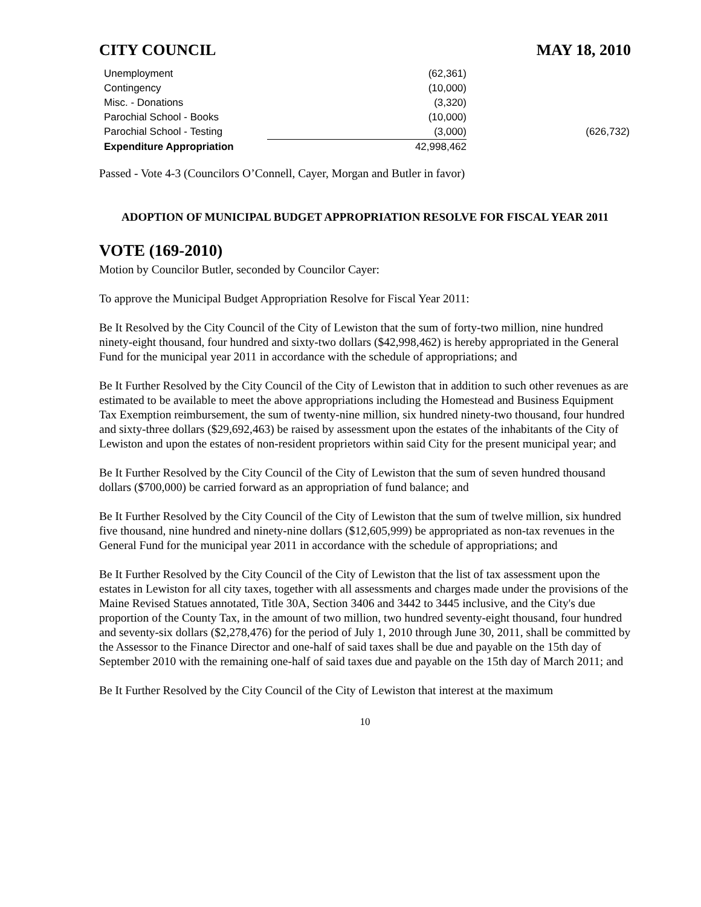CITY COUNCIL MAY 18, 2010
| Unemployment | (62,361) | |
| Contingency | (10,000) | |
| Misc. - Donations | (3,320) | |
| Parochial School - Books | (10,000) | |
| Parochial School - Testing | (3,000) | (626,732) |
| Expenditure Appropriation | 42,998,462 | |
Passed - Vote 4-3 (Councilors O’Connell, Cayer, Morgan and Butler in favor)
ADOPTION OF MUNICIPAL BUDGET APPROPRIATION RESOLVE FOR FISCAL YEAR 2011
VOTE (169-2010)
Motion by Councilor Butler, seconded by Councilor Cayer:
To approve the Municipal Budget Appropriation Resolve for Fiscal Year 2011:
Be It Resolved by the City Council of the City of Lewiston that the sum of forty-two million, nine hundred ninety-eight thousand, four hundred and sixty-two dollars ($42,998,462) is hereby appropriated in the General Fund for the municipal year 2011 in accordance with the schedule of appropriations; and
Be It Further Resolved by the City Council of the City of Lewiston that in addition to such other revenues as are estimated to be available to meet the above appropriations including the Homestead and Business Equipment Tax Exemption reimbursement, the sum of twenty-nine million, six hundred ninety-two thousand, four hundred and sixty-three dollars ($29,692,463) be raised by assessment upon the estates of the inhabitants of the City of Lewiston and upon the estates of non-resident proprietors within said City for the present municipal year; and
Be It Further Resolved by the City Council of the City of Lewiston that the sum of seven hundred thousand dollars ($700,000) be carried forward as an appropriation of fund balance; and
Be It Further Resolved by the City Council of the City of Lewiston that the sum of twelve million, six hundred five thousand, nine hundred and ninety-nine dollars ($12,605,999) be appropriated as non-tax revenues in the General Fund for the municipal year 2011 in accordance with the schedule of appropriations; and
Be It Further Resolved by the City Council of the City of Lewiston that the list of tax assessment upon the estates in Lewiston for all city taxes, together with all assessments and charges made under the provisions of the Maine Revised Statues annotated, Title 30A, Section 3406 and 3442 to 3445 inclusive, and the City's due proportion of the County Tax, in the amount of two million, two hundred seventy-eight thousand, four hundred and seventy-six dollars ($2,278,476) for the period of July 1, 2010 through June 30, 2011, shall be committed by the Assessor to the Finance Director and one-half of said taxes shall be due and payable on the 15th day of September 2010 with the remaining one-half of said taxes due and payable on the 15th day of March 2011; and
Be It Further Resolved by the City Council of the City of Lewiston that interest at the maximum
10